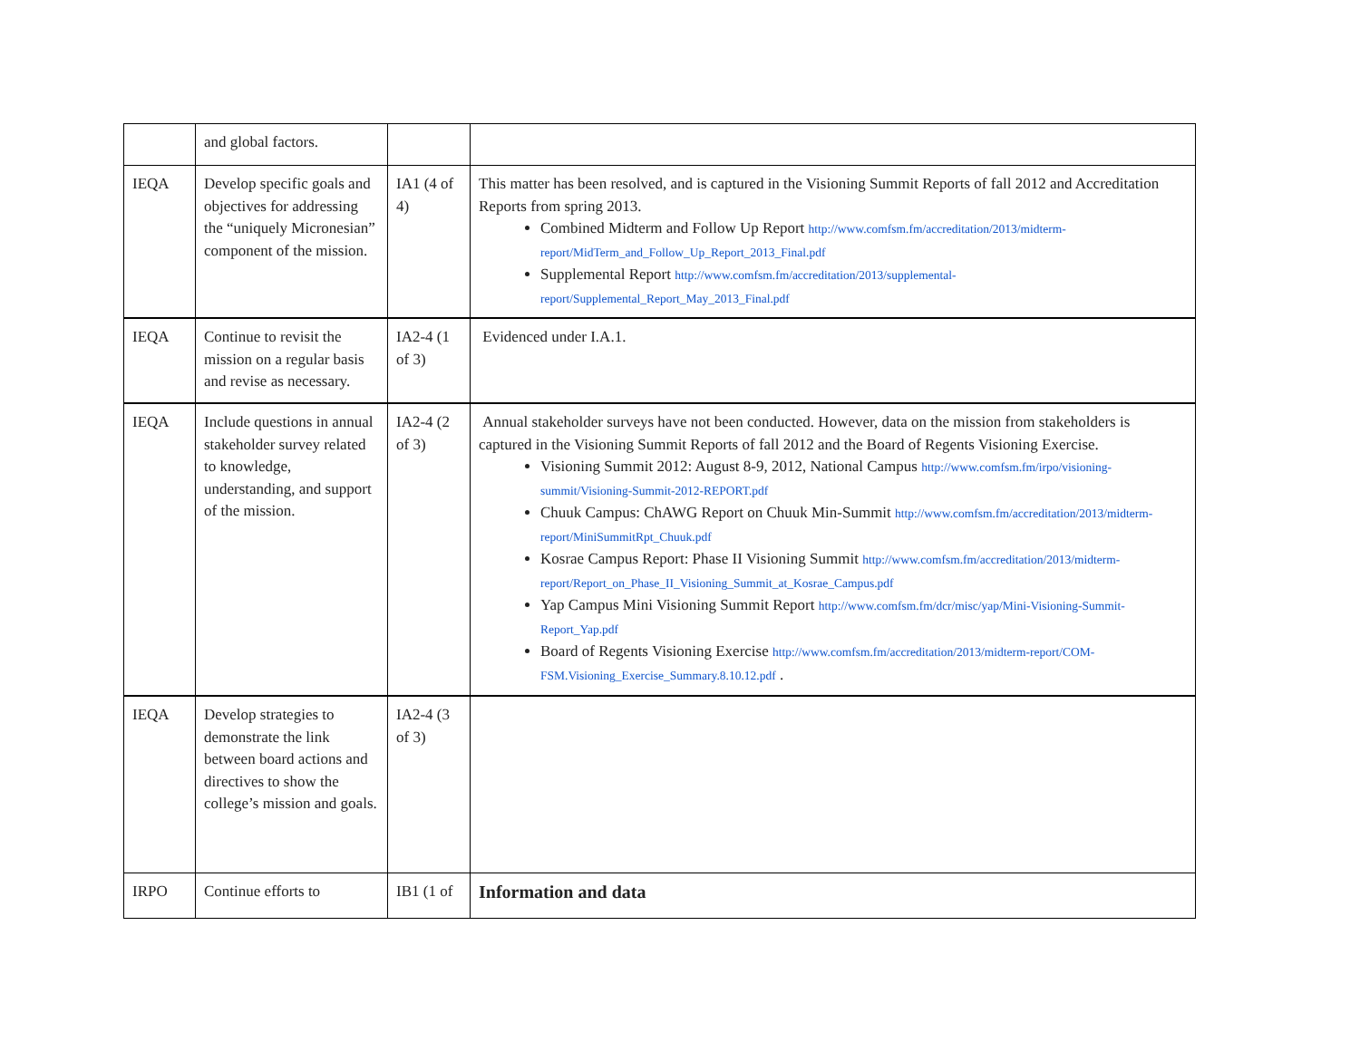| | and global factors. | | |
| IEQA | Develop specific goals and objectives for addressing the “uniquely Micronesian” component of the mission. | IA1 (4 of 4) | This matter has been resolved, and is captured in the Visioning Summit Reports of fall 2012 and Accreditation Reports from spring 2013. Combined Midterm and Follow Up Report http://www.comfsm.fm/accreditation/2013/midterm-report/MidTerm_and_Follow_Up_Report_2013_Final.pdf Supplemental Report http://www.comfsm.fm/accreditation/2013/supplemental-report/Supplemental_Report_May_2013_Final.pdf |
| IEQA | Continue to revisit the mission on a regular basis and revise as necessary. | IA2-4 (1 of 3) | Evidenced under I.A.1. |
| IEQA | Include questions in annual stakeholder survey related to knowledge, understanding, and support of the mission. | IA2-4 (2 of 3) | Annual stakeholder surveys have not been conducted. However, data on the mission from stakeholders is captured in the Visioning Summit Reports of fall 2012 and the Board of Regents Visioning Exercise. Visioning Summit 2012: August 8-9, 2012, National Campus http://www.comfsm.fm/irpo/visioning-summit/Visioning-Summit-2012-REPORT.pdf Chuuk Campus: ChAWG Report on Chuuk Min-Summit http://www.comfsm.fm/accreditation/2013/midterm-report/MiniSummitRpt_Chuuk.pdf Kosrae Campus Report: Phase II Visioning Summit http://www.comfsm.fm/accreditation/2013/midterm-report/Report_on_Phase_II_Visioning_Summit_at_Kosrae_Campus.pdf Yap Campus Mini Visioning Summit Report http://www.comfsm.fm/dcr/misc/yap/Mini-Visioning-Summit-Report_Yap.pdf Board of Regents Visioning Exercise http://www.comfsm.fm/accreditation/2013/midterm-report/COM-FSM.Visioning_Exercise_Summary.8.10.12.pdf . |
| IEQA | Develop strategies to demonstrate the link between board actions and directives to show the college’s mission and goals. | IA2-4 (3 of 3) | |
| IRPO | Continue efforts to | IB1 (1 of | Information and data |